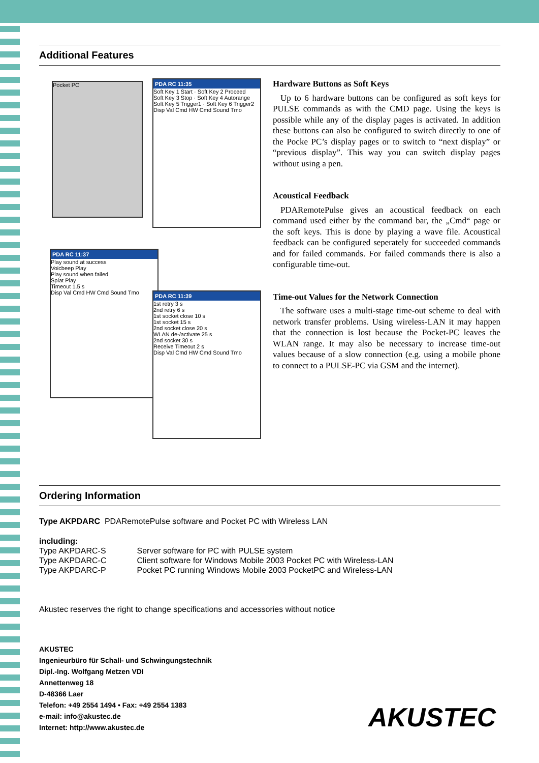Additional Features
Pocket PC
PDA RC 11:35
Soft Key 1 Start · Soft Key 2 Proceed
Soft Key 3 Stop · Soft Key 4 Autorange
Soft Key 5 Trigger1 · Soft Key 6 Trigger2
Disp Val Cmd HW Cmd Sound Tmo
PDA RC 11:37
Play sound at success
Voicbeep Play
Play sound when failed
Splat Play
Timeout 1.5 s
Disp Val Cmd HW Cmd Sound Tmo
PDA RC 11:39
1st retry 3 s
2nd retry 6 s
1st socket close 10 s
1st socket 15 s
2nd socket close 20 s
WLAN de-/activate 25 s
2nd socket 30 s
Receive Timeout 2 s
Disp Val Cmd HW Cmd Sound Tmo
Hardware Buttons as Soft Keys
Up to 6 hardware buttons can be configured as soft keys for PULSE commands as with the CMD page. Using the keys is possible while any of the display pages is activated. In addition these buttons can also be configured to switch directly to one of the Pocke PC’s display pages or to switch to “next display” or “previous display”. This way you can switch display pages without using a pen.
Acoustical Feedback
PDARemotePulse gives an acoustical feedback on each command used either by the command bar, the „Cmd“ page or the soft keys. This is done by playing a wave file. Acoustical feedback can be configured seperately for succeeded commands and for failed commands. For failed commands there is also a configurable time-out.
Time-out Values for the Network Connection
The software uses a multi-stage time-out scheme to deal with network transfer problems. Using wireless-LAN it may happen that the connection is lost because the Pocket-PC leaves the WLAN range. It may also be necessary to increase time-out values because of a slow connection (e.g. using a mobile phone to connect to a PULSE-PC via GSM and the internet).
Ordering Information
Type AKPDARC PDARemotePulse software and Pocket PC with Wireless LAN
including:
| Type AKPDARC-S | Server software for PC with PULSE system |
| Type AKPDARC-C | Client software for Windows Mobile 2003 Pocket PC with Wireless-LAN |
| Type AKPDARC-P | Pocket PC running Windows Mobile 2003 PocketPC and Wireless-LAN |
Akustec reserves the right to change specifications and accessories without notice
AKUSTEC
Ingenieurbüro für Schall- und Schwingungstechnik
Dipl.-Ing. Wolfgang Metzen VDI
Annettenweg 18
D-48366 Laer
Telefon: +49 2554 1494 • Fax: +49 2554 1383
e-mail: info@akustec.de
Internet: http://www.akustec.de
AKUSTEC